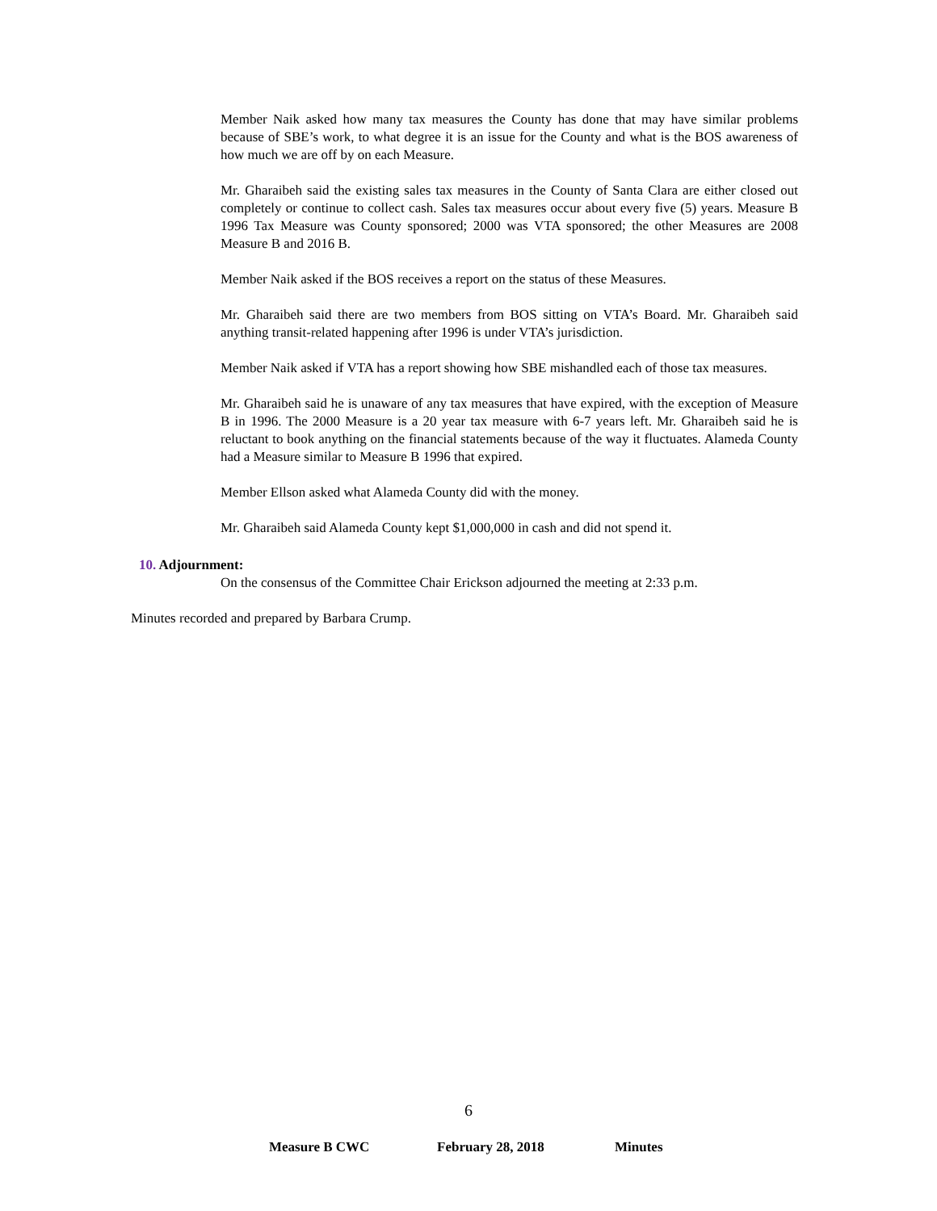Member Naik asked how many tax measures the County has done that may have similar problems because of SBE’s work, to what degree it is an issue for the County and what is the BOS awareness of how much we are off by on each Measure.
Mr. Gharaibeh said the existing sales tax measures in the County of Santa Clara are either closed out completely or continue to collect cash. Sales tax measures occur about every five (5) years. Measure B 1996 Tax Measure was County sponsored; 2000 was VTA sponsored; the other Measures are 2008 Measure B and 2016 B.
Member Naik asked if the BOS receives a report on the status of these Measures.
Mr. Gharaibeh said there are two members from BOS sitting on VTA’s Board. Mr. Gharaibeh said anything transit-related happening after 1996 is under VTA’s jurisdiction.
Member Naik asked if VTA has a report showing how SBE mishandled each of those tax measures.
Mr. Gharaibeh said he is unaware of any tax measures that have expired, with the exception of Measure B in 1996. The 2000 Measure is a 20 year tax measure with 6-7 years left. Mr. Gharaibeh said he is reluctant to book anything on the financial statements because of the way it fluctuates. Alameda County had a Measure similar to Measure B 1996 that expired.
Member Ellson asked what Alameda County did with the money.
Mr. Gharaibeh said Alameda County kept $1,000,000 in cash and did not spend it.
10. Adjournment:
On the consensus of the Committee Chair Erickson adjourned the meeting at 2:33 p.m.
Minutes recorded and prepared by Barbara Crump.
6
Measure B CWC February 28, 2018 Minutes